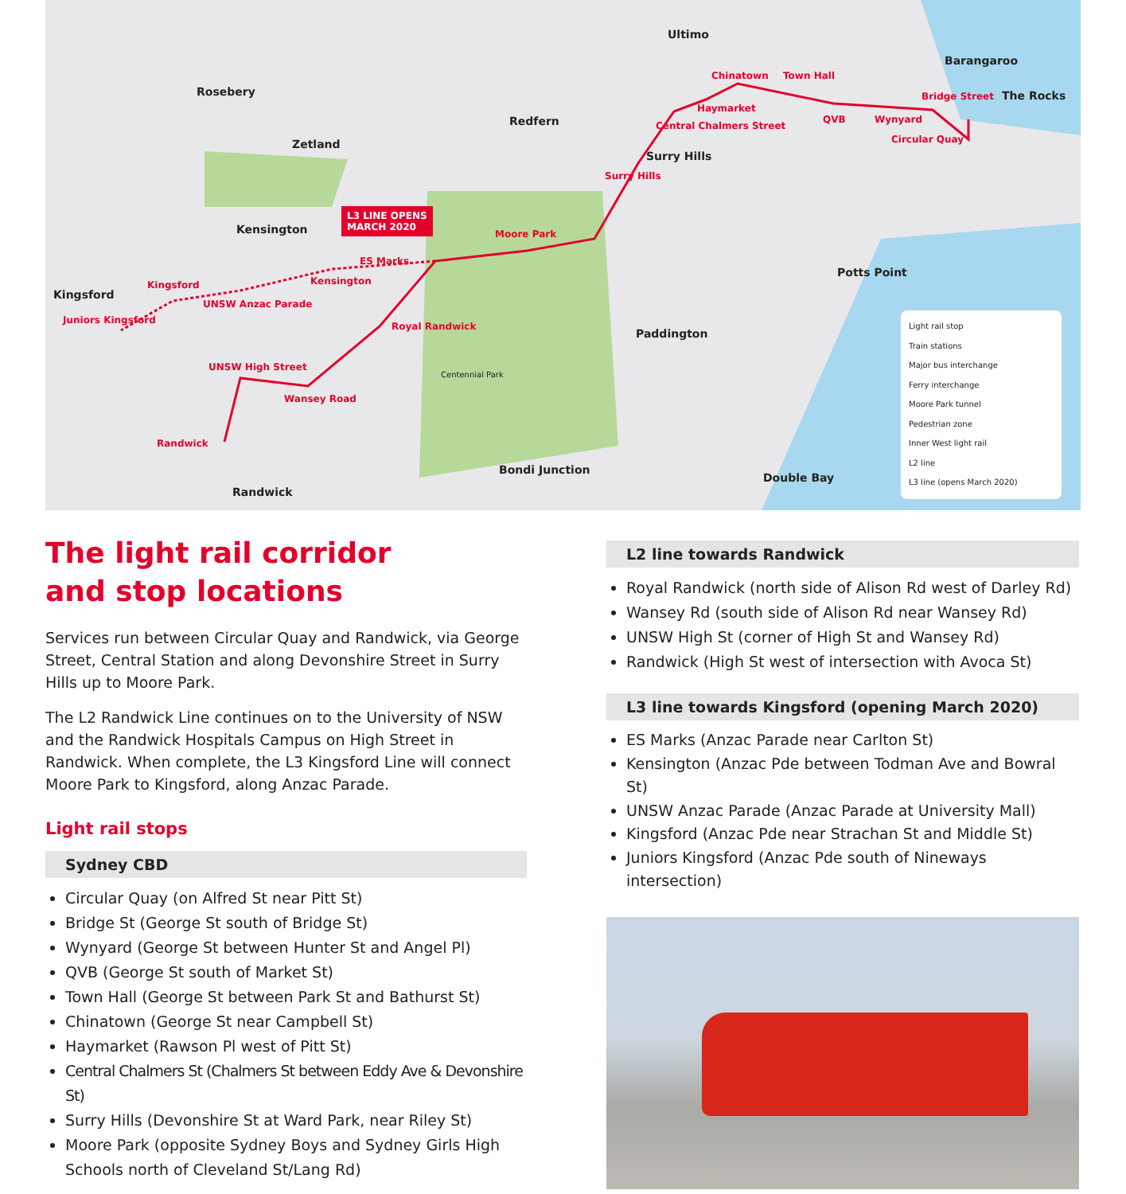Ultimo
Barangaroo
Rosebery
Redfern
Zetland
Surry Hills
Kensington
Potts Point
Kingsford
Paddington
Bondi Junction
Double Bay
Randwick
The Rocks
Chinatown Town Hall
Bridge Street
Haymarket
QVB Wynyard
Central Chalmers Street
Circular Quay
Surry Hills
L3 LINE OPENS
MARCH 2020
Moore Park
ES Marks
Kensington
Kingsford
UNSW Anzac Parade
Juniors Kingsford
Royal Randwick
UNSW High Street
Wansey Road
Randwick
Centennial Park
Light rail stop
Train stations
Major bus interchange
Ferry interchange
Moore Park tunnel
Pedestrian zone
Inner West light rail
L2 line
L3 line (opens March 2020)
The light rail corridor
and stop locations
Services run between Circular Quay and Randwick, via George Street, Central Station and along Devonshire Street in Surry Hills up to Moore Park.
The L2 Randwick Line continues on to the University of NSW and the Randwick Hospitals Campus on High Street in Randwick. When complete, the L3 Kingsford Line will connect Moore Park to Kingsford, along Anzac Parade.
Light rail stops
Sydney CBD
Circular Quay (on Alfred St near Pitt St)
Bridge St (George St south of Bridge St)
Wynyard (George St between Hunter St and Angel Pl)
QVB (George St south of Market St)
Town Hall (George St between Park St and Bathurst St)
Chinatown (George St near Campbell St)
Haymarket (Rawson Pl west of Pitt St)
Central Chalmers St (Chalmers St between Eddy Ave & Devonshire St)
Surry Hills (Devonshire St at Ward Park, near Riley St)
Moore Park (opposite Sydney Boys and Sydney Girls High Schools north of Cleveland St/Lang Rd)
L2 line towards Randwick
Royal Randwick (north side of Alison Rd west of Darley Rd)
Wansey Rd (south side of Alison Rd near Wansey Rd)
UNSW High St (corner of High St and Wansey Rd)
Randwick (High St west of intersection with Avoca St)
L3 line towards Kingsford (opening March 2020)
ES Marks (Anzac Parade near Carlton St)
Kensington (Anzac Pde between Todman Ave and Bowral St)
UNSW Anzac Parade (Anzac Parade at University Mall)
Kingsford (Anzac Pde near Strachan St and Middle St)
Juniors Kingsford (Anzac Pde south of Nineways intersection)